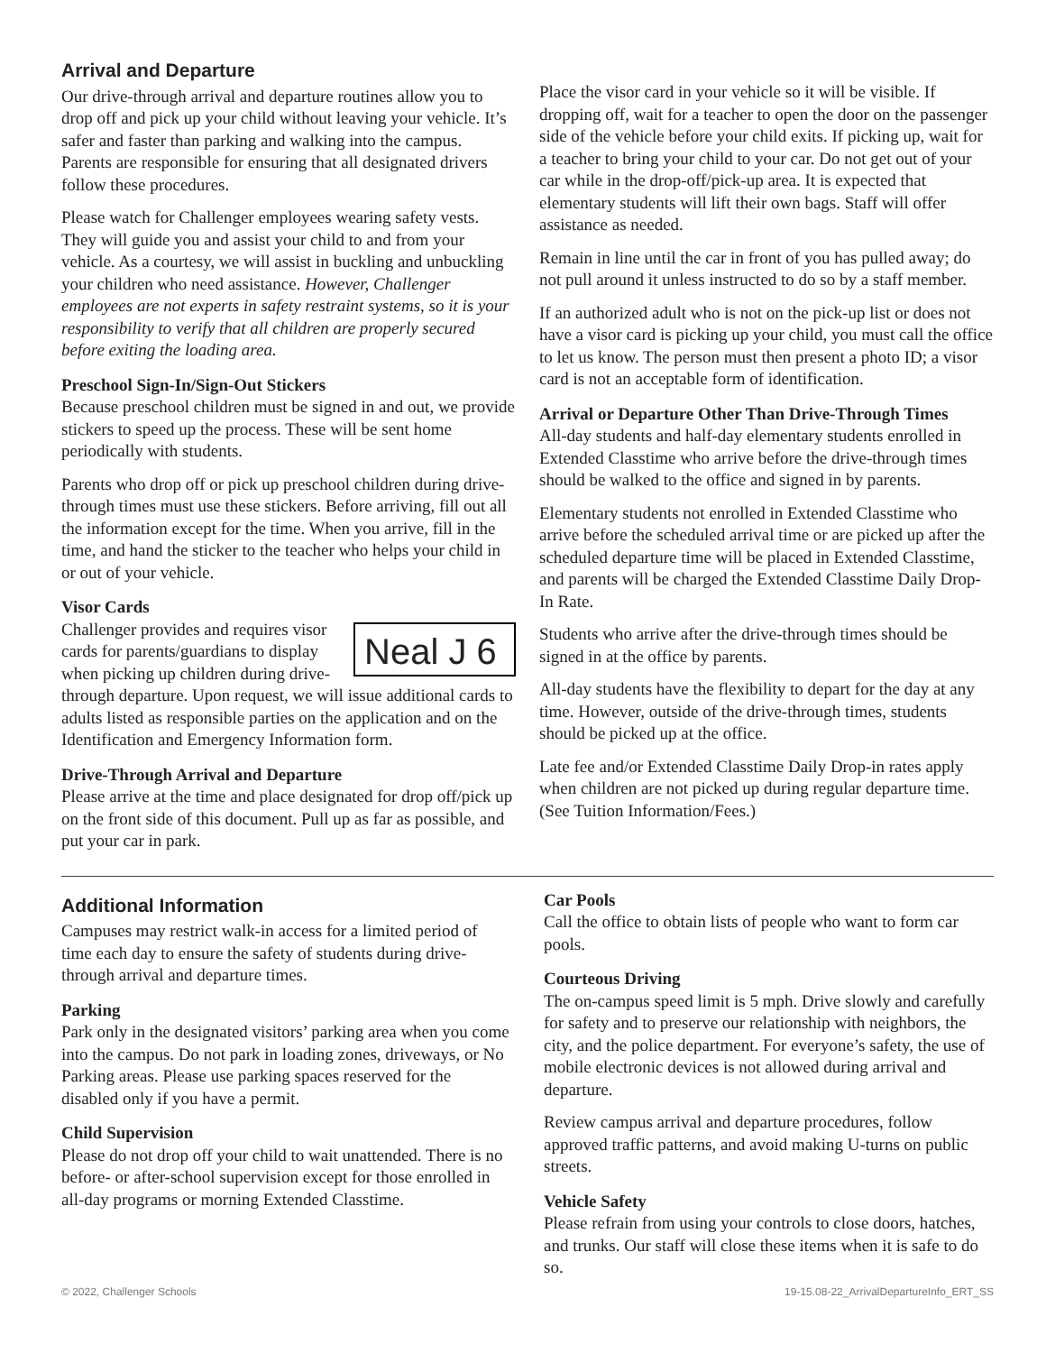Arrival and Departure
Our drive-through arrival and departure routines allow you to drop off and pick up your child without leaving your vehicle. It’s safer and faster than parking and walking into the campus. Parents are responsible for ensuring that all designated drivers follow these procedures.
Please watch for Challenger employees wearing safety vests. They will guide you and assist your child to and from your vehicle. As a courtesy, we will assist in buckling and unbuckling your children who need assistance. However, Challenger employees are not experts in safety restraint systems, so it is your responsibility to verify that all children are properly secured before exiting the loading area.
Preschool Sign-In/Sign-Out Stickers
Because preschool children must be signed in and out, we provide stickers to speed up the process. These will be sent home periodically with students.
Parents who drop off or pick up preschool children during drive-through times must use these stickers. Before arriving, fill out all the information except for the time. When you arrive, fill in the time, and hand the sticker to the teacher who helps your child in or out of your vehicle.
Visor Cards
Neal J 6 Challenger provides and requires visor cards for parents/guardians to display when picking up children during drive-through departure. Upon request, we will issue additional cards to adults listed as responsible parties on the application and on the Identification and Emergency Information form.
Drive-Through Arrival and Departure
Please arrive at the time and place designated for drop off/pick up on the front side of this document. Pull up as far as possible, and put your car in park.
Place the visor card in your vehicle so it will be visible. If dropping off, wait for a teacher to open the door on the passenger side of the vehicle before your child exits. If picking up, wait for a teacher to bring your child to your car. Do not get out of your car while in the drop-off/pick-up area. It is expected that elementary students will lift their own bags. Staff will offer assistance as needed.
Remain in line until the car in front of you has pulled away; do not pull around it unless instructed to do so by a staff member.
If an authorized adult who is not on the pick-up list or does not have a visor card is picking up your child, you must call the office to let us know. The person must then present a photo ID; a visor card is not an acceptable form of identification.
Arrival or Departure Other Than Drive-Through Times
All-day students and half-day elementary students enrolled in Extended Classtime who arrive before the drive-through times should be walked to the office and signed in by parents.
Elementary students not enrolled in Extended Classtime who arrive before the scheduled arrival time or are picked up after the scheduled departure time will be placed in Extended Classtime, and parents will be charged the Extended Classtime Daily Drop-In Rate.
Students who arrive after the drive-through times should be signed in at the office by parents.
All-day students have the flexibility to depart for the day at any time. However, outside of the drive-through times, students should be picked up at the office.
Late fee and/or Extended Classtime Daily Drop-in rates apply when children are not picked up during regular departure time. (See Tuition Information/Fees.)
Additional Information
Campuses may restrict walk-in access for a limited period of time each day to ensure the safety of students during drive-through arrival and departure times.
Parking
Park only in the designated visitors’ parking area when you come into the campus. Do not park in loading zones, driveways, or No Parking areas. Please use parking spaces reserved for the disabled only if you have a permit.
Child Supervision
Please do not drop off your child to wait unattended. There is no before- or after-school supervision except for those enrolled in all-day programs or morning Extended Classtime.
Car Pools
Call the office to obtain lists of people who want to form car pools.
Courteous Driving
The on-campus speed limit is 5 mph. Drive slowly and carefully for safety and to preserve our relationship with neighbors, the city, and the police department. For everyone’s safety, the use of mobile electronic devices is not allowed during arrival and departure.
Review campus arrival and departure procedures, follow approved traffic patterns, and avoid making U-turns on public streets.
Vehicle Safety
Please refrain from using your controls to close doors, hatches, and trunks. Our staff will close these items when it is safe to do so.
© 2022, Challenger Schools 19-15.08-22_ArrivalDepartureInfo_ERT_SS